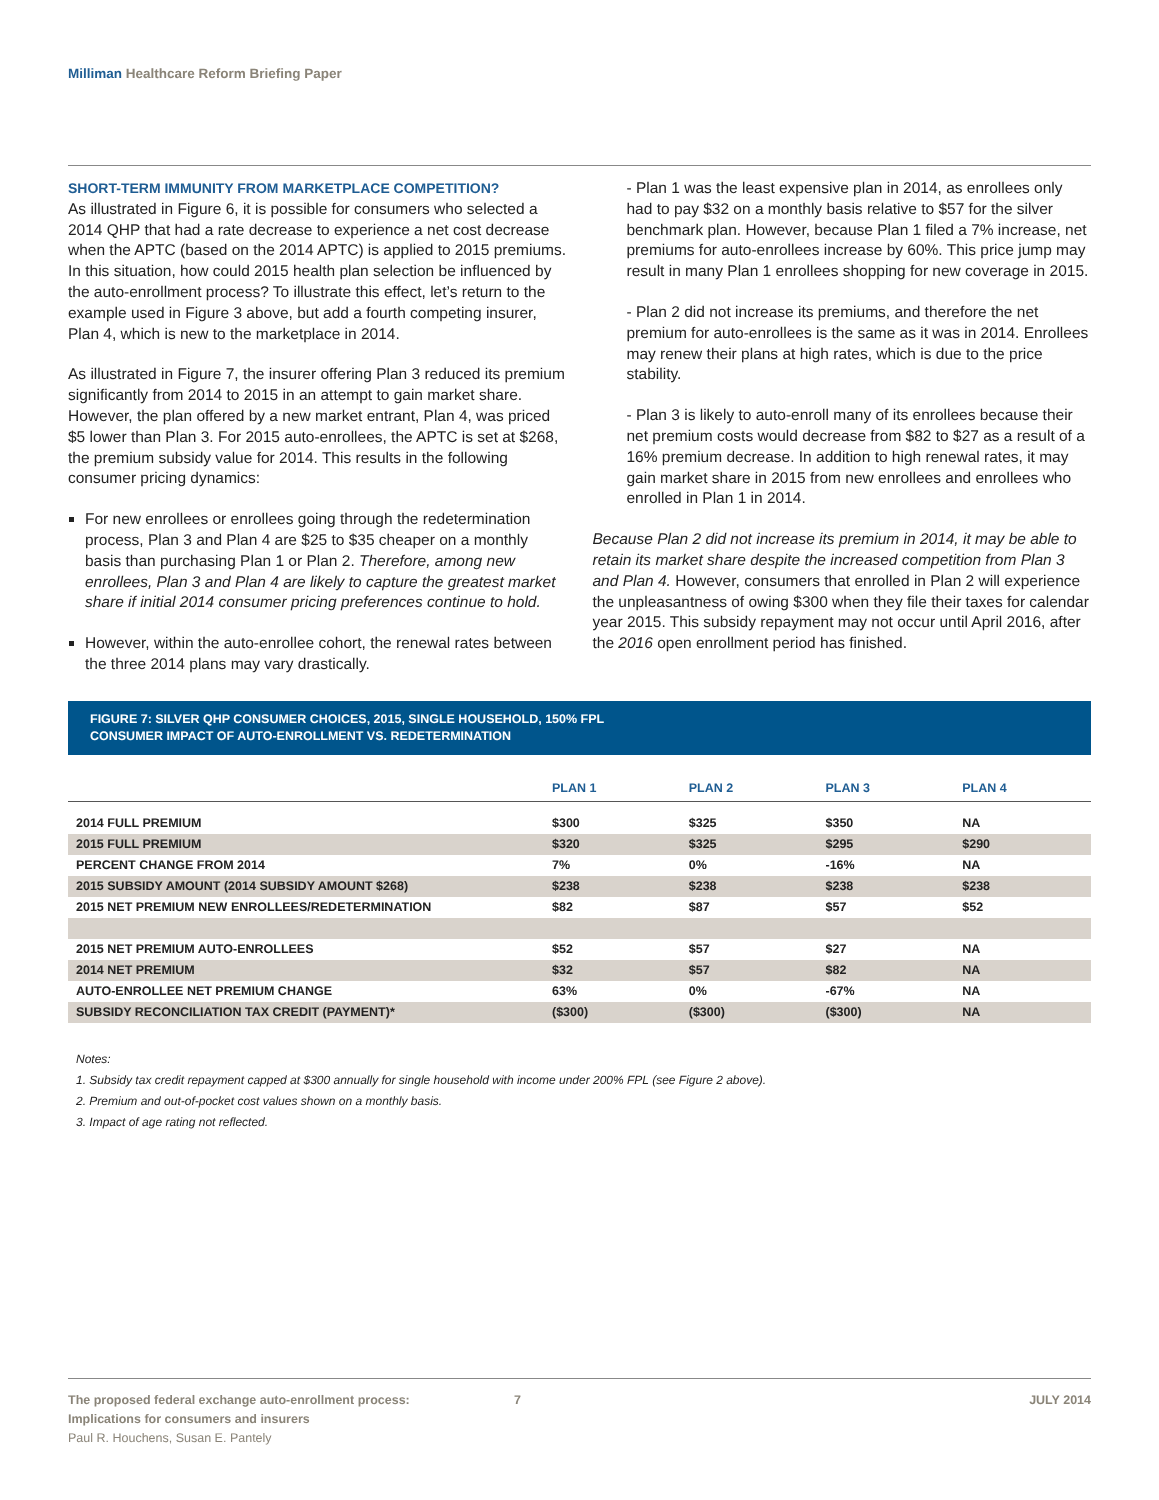Milliman Healthcare Reform Briefing Paper
SHORT-TERM IMMUNITY FROM MARKETPLACE COMPETITION?
As illustrated in Figure 6, it is possible for consumers who selected a 2014 QHP that had a rate decrease to experience a net cost decrease when the APTC (based on the 2014 APTC) is applied to 2015 premiums. In this situation, how could 2015 health plan selection be influenced by the auto-enrollment process? To illustrate this effect, let’s return to the example used in Figure 3 above, but add a fourth competing insurer, Plan 4, which is new to the marketplace in 2014.
As illustrated in Figure 7, the insurer offering Plan 3 reduced its premium significantly from 2014 to 2015 in an attempt to gain market share. However, the plan offered by a new market entrant, Plan 4, was priced $5 lower than Plan 3. For 2015 auto-enrollees, the APTC is set at $268, the premium subsidy value for 2014. This results in the following consumer pricing dynamics:
For new enrollees or enrollees going through the redetermination process, Plan 3 and Plan 4 are $25 to $35 cheaper on a monthly basis than purchasing Plan 1 or Plan 2. Therefore, among new enrollees, Plan 3 and Plan 4 are likely to capture the greatest market share if initial 2014 consumer pricing preferences continue to hold.
However, within the auto-enrollee cohort, the renewal rates between the three 2014 plans may vary drastically.
- Plan 1 was the least expensive plan in 2014, as enrollees only had to pay $32 on a monthly basis relative to $57 for the silver benchmark plan. However, because Plan 1 filed a 7% increase, net premiums for auto-enrollees increase by 60%. This price jump may result in many Plan 1 enrollees shopping for new coverage in 2015.
- Plan 2 did not increase its premiums, and therefore the net premium for auto-enrollees is the same as it was in 2014. Enrollees may renew their plans at high rates, which is due to the price stability.
- Plan 3 is likely to auto-enroll many of its enrollees because their net premium costs would decrease from $82 to $27 as a result of a 16% premium decrease. In addition to high renewal rates, it may gain market share in 2015 from new enrollees and enrollees who enrolled in Plan 1 in 2014.
Because Plan 2 did not increase its premium in 2014, it may be able to retain its market share despite the increased competition from Plan 3 and Plan 4. However, consumers that enrolled in Plan 2 will experience the unpleasantness of owing $300 when they file their taxes for calendar year 2015. This subsidy repayment may not occur until April 2016, after the 2016 open enrollment period has finished.
FIGURE 7: SILVER QHP CONSUMER CHOICES, 2015, SINGLE HOUSEHOLD, 150% FPL
CONSUMER IMPACT OF AUTO-ENROLLMENT VS. REDETERMINATION
| | PLAN 1 | PLAN 2 | PLAN 3 | PLAN 4 |
| --- | --- | --- | --- | --- |
| 2014 FULL PREMIUM | $300 | $325 | $350 | NA |
| 2015 FULL PREMIUM | $320 | $325 | $295 | $290 |
| PERCENT CHANGE FROM 2014 | 7% | 0% | -16% | NA |
| 2015 SUBSIDY AMOUNT (2014 SUBSIDY AMOUNT $268) | $238 | $238 | $238 | $238 |
| 2015 NET PREMIUM NEW ENROLLEES/REDETERMINATION | $82 | $87 | $57 | $52 |
| 2015 NET PREMIUM AUTO-ENROLLEES | $52 | $57 | $27 | NA |
| 2014 NET PREMIUM | $32 | $57 | $82 | NA |
| AUTO-ENROLLEE NET PREMIUM CHANGE | 63% | 0% | -67% | NA |
| SUBSIDY RECONCILIATION TAX CREDIT (PAYMENT)* | ($300) | ($300) | ($300) | NA |
Notes:
1. Subsidy tax credit repayment capped at $300 annually for single household with income under 200% FPL (see Figure 2 above).
2. Premium and out-of-pocket cost values shown on a monthly basis.
3. Impact of age rating not reflected.
The proposed federal exchange auto-enrollment process:
Implications for consumers and insurers
Paul R. Houchens, Susan E. Pantely
7 JULY 2014